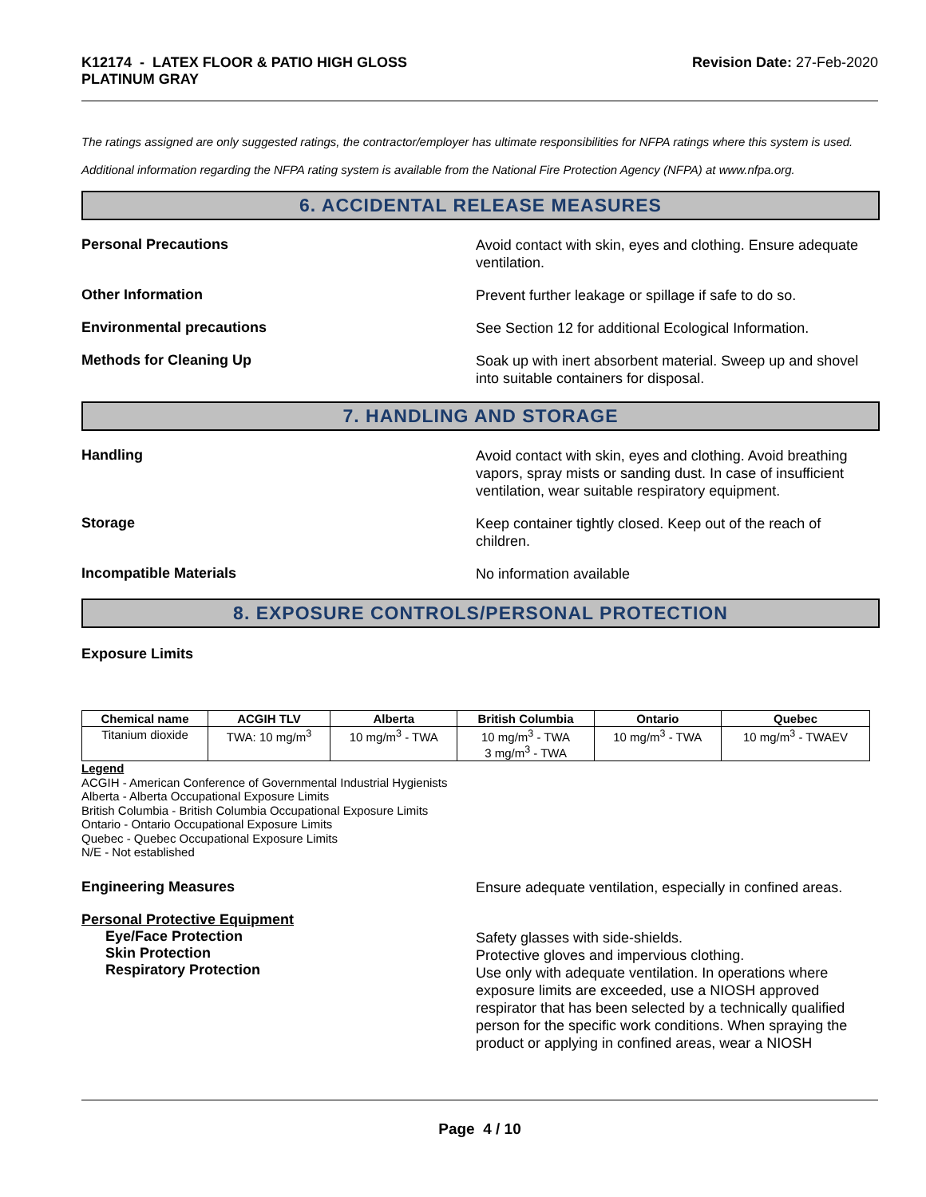K12174 - LATEX FLOOR & PATIO HIGH GLOSS
PLATINUM GRAY
Revision Date: 27-Feb-2020
The ratings assigned are only suggested ratings, the contractor/employer has ultimate responsibilities for NFPA ratings where this system is used.
Additional information regarding the NFPA rating system is available from the National Fire Protection Agency (NFPA) at www.nfpa.org.
6. ACCIDENTAL RELEASE MEASURES
Personal Precautions
Avoid contact with skin, eyes and clothing. Ensure adequate ventilation.
Other Information
Prevent further leakage or spillage if safe to do so.
Environmental precautions
See Section 12 for additional Ecological Information.
Methods for Cleaning Up
Soak up with inert absorbent material. Sweep up and shovel into suitable containers for disposal.
7. HANDLING AND STORAGE
Handling
Avoid contact with skin, eyes and clothing. Avoid breathing vapors, spray mists or sanding dust. In case of insufficient ventilation, wear suitable respiratory equipment.
Storage
Keep container tightly closed. Keep out of the reach of children.
Incompatible Materials
No information available
8. EXPOSURE CONTROLS/PERSONAL PROTECTION
Exposure Limits
| Chemical name | ACGIH TLV | Alberta | British Columbia | Ontario | Quebec |
| --- | --- | --- | --- | --- | --- |
| Titanium dioxide | TWA: 10 mg/m<sup>3</sup> | 10 mg/m<sup>3</sup> - TWA | 10 mg/m<sup>3</sup> - TWA 3 mg/m<sup>3</sup> - TWA | 10 mg/m<sup>3</sup> - TWA | 10 mg/m<sup>3</sup> - TWAEV |
Legend
ACGIH - American Conference of Governmental Industrial Hygienists
Alberta - Alberta Occupational Exposure Limits
British Columbia - British Columbia Occupational Exposure Limits
Ontario - Ontario Occupational Exposure Limits
Quebec - Quebec Occupational Exposure Limits
N/E - Not established
Engineering Measures
Ensure adequate ventilation, especially in confined areas.
Personal Protective Equipment
Eye/Face Protection
Skin Protection
Respiratory Protection
Safety glasses with side-shields.
Protective gloves and impervious clothing.
Use only with adequate ventilation. In operations where exposure limits are exceeded, use a NIOSH approved respirator that has been selected by a technically qualified person for the specific work conditions. When spraying the product or applying in confined areas, wear a NIOSH
Page 4 / 10